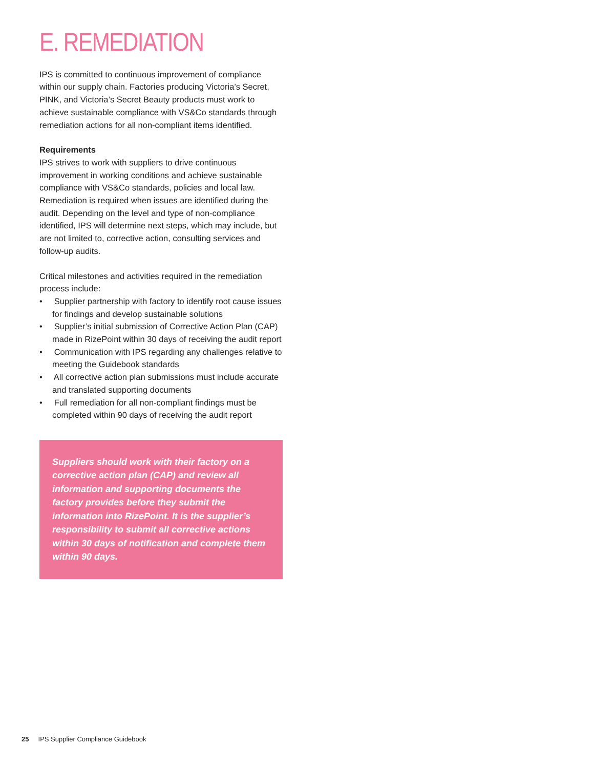E. REMEDIATION
IPS is committed to continuous improvement of compliance within our supply chain. Factories producing Victoria’s Secret, PINK, and Victoria’s Secret Beauty products must work to achieve sustainable compliance with VS&Co standards through remediation actions for all non-compliant items identified.
Requirements
IPS strives to work with suppliers to drive continuous improvement in working conditions and achieve sustainable compliance with VS&Co standards, policies and local law. Remediation is required when issues are identified during the audit. Depending on the level and type of non-compliance identified, IPS will determine next steps, which may include, but are not limited to, corrective action, consulting services and follow-up audits.
Critical milestones and activities required in the remediation process include:
• Supplier partnership with factory to identify root cause issues for findings and develop sustainable solutions
• Supplier’s initial submission of Corrective Action Plan (CAP) made in RizePoint within 30 days of receiving the audit report
• Communication with IPS regarding any challenges relative to meeting the Guidebook standards
• All corrective action plan submissions must include accurate and translated supporting documents
• Full remediation for all non-compliant findings must be completed within 90 days of receiving the audit report
Suppliers should work with their factory on a corrective action plan (CAP) and review all information and supporting documents the factory provides before they submit the information into RizePoint. It is the supplier’s responsibility to submit all corrective actions within 30 days of notification and complete them within 90 days.
25 IPS Supplier Compliance Guidebook